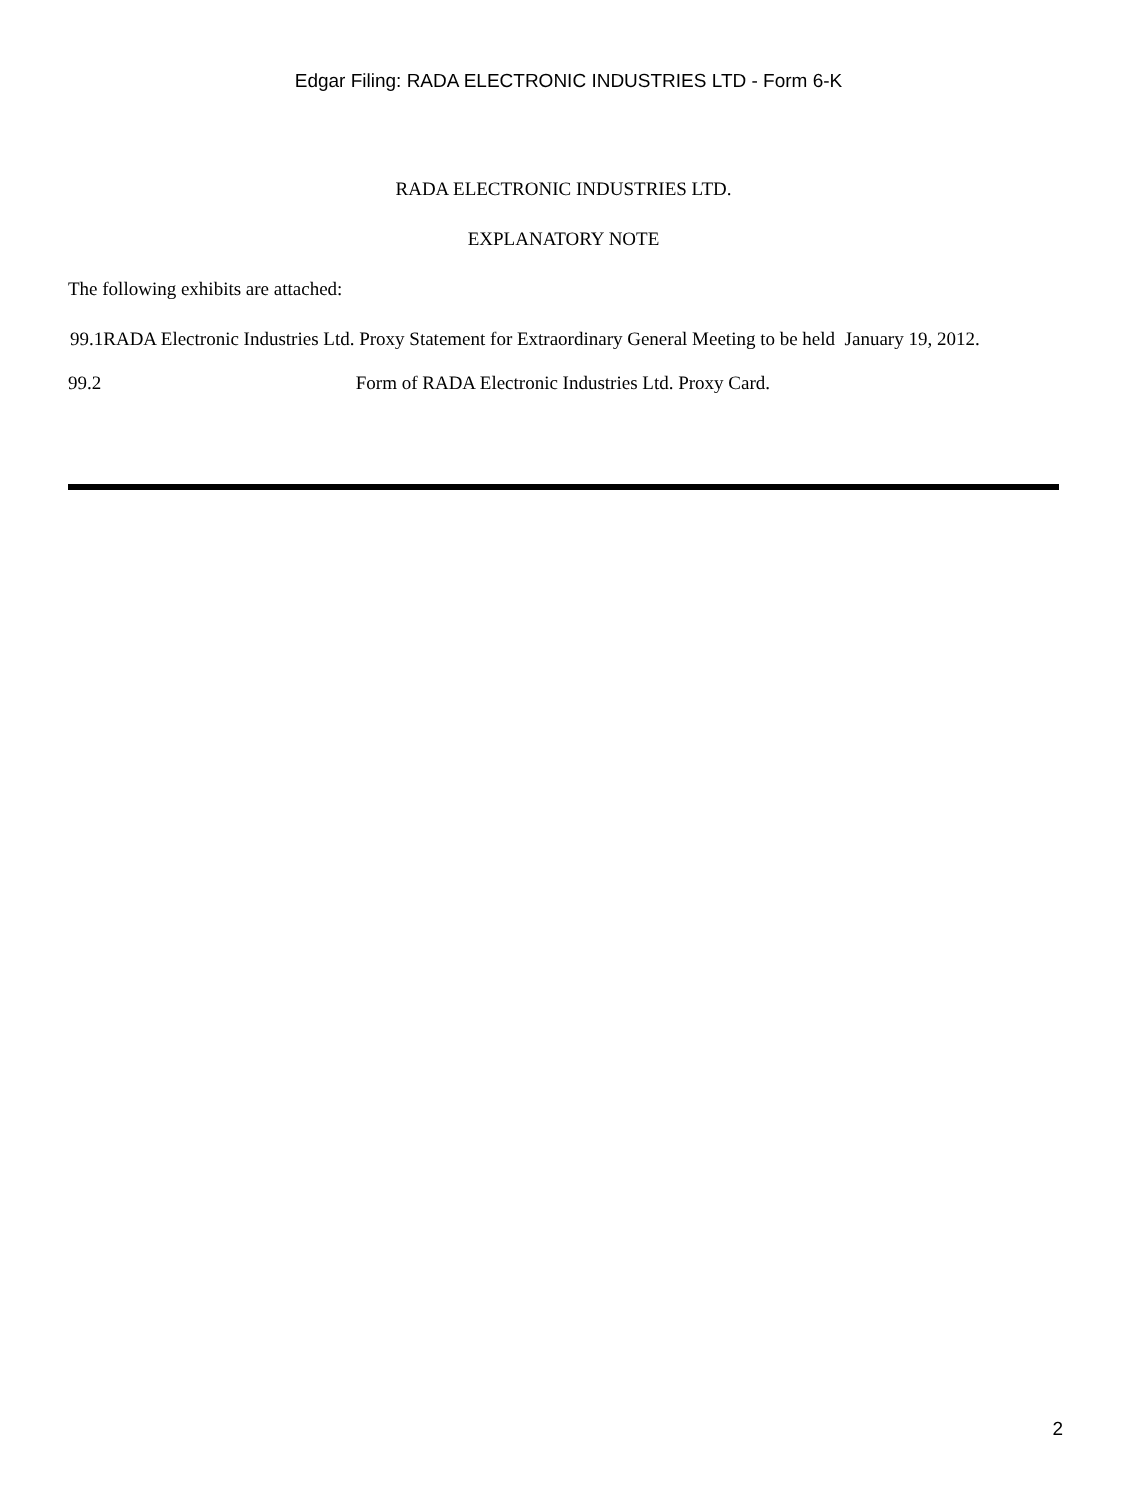Edgar Filing: RADA ELECTRONIC INDUSTRIES LTD - Form 6-K
RADA ELECTRONIC INDUSTRIES LTD.
EXPLANATORY NOTE
The following exhibits are attached:
99.1RADA Electronic Industries Ltd. Proxy Statement for Extraordinary General Meeting to be held January 19, 2012.
99.2 Form of RADA Electronic Industries Ltd. Proxy Card.
2